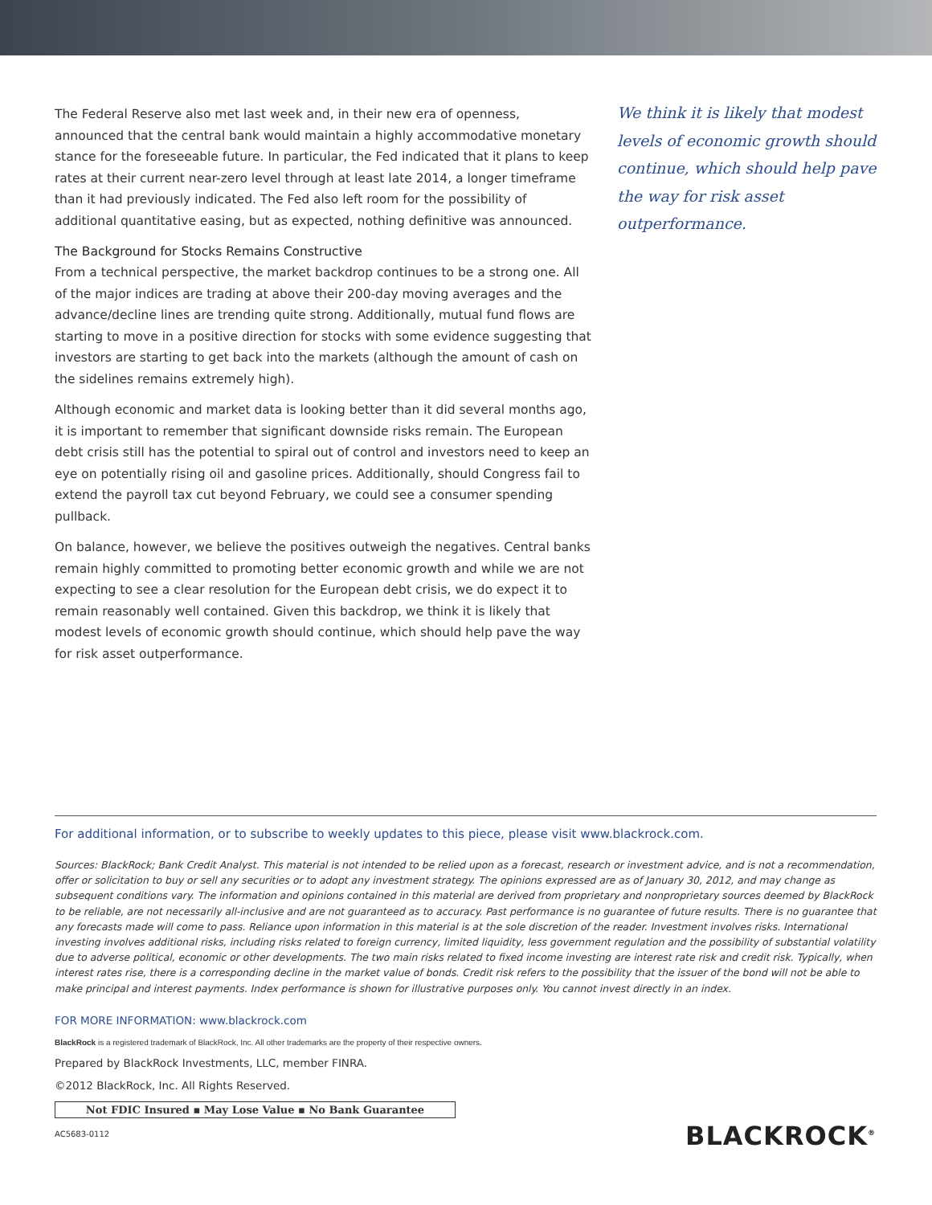The Federal Reserve also met last week and, in their new era of openness, announced that the central bank would maintain a highly accommodative monetary stance for the foreseeable future. In particular, the Fed indicated that it plans to keep rates at their current near-zero level through at least late 2014, a longer timeframe than it had previously indicated. The Fed also left room for the possibility of additional quantitative easing, but as expected, nothing definitive was announced.
The Background for Stocks Remains Constructive
From a technical perspective, the market backdrop continues to be a strong one. All of the major indices are trading at above their 200-day moving averages and the advance/decline lines are trending quite strong. Additionally, mutual fund flows are starting to move in a positive direction for stocks with some evidence suggesting that investors are starting to get back into the markets (although the amount of cash on the sidelines remains extremely high).
Although economic and market data is looking better than it did several months ago, it is important to remember that significant downside risks remain. The European debt crisis still has the potential to spiral out of control and investors need to keep an eye on potentially rising oil and gasoline prices. Additionally, should Congress fail to extend the payroll tax cut beyond February, we could see a consumer spending pullback.
On balance, however, we believe the positives outweigh the negatives. Central banks remain highly committed to promoting better economic growth and while we are not expecting to see a clear resolution for the European debt crisis, we do expect it to remain reasonably well contained. Given this backdrop, we think it is likely that modest levels of economic growth should continue, which should help pave the way for risk asset outperformance.
We think it is likely that modest levels of economic growth should continue, which should help pave the way for risk asset outperformance.
For additional information, or to subscribe to weekly updates to this piece, please visit www.blackrock.com.
Sources: BlackRock; Bank Credit Analyst. This material is not intended to be relied upon as a forecast, research or investment advice, and is not a recommendation, offer or solicitation to buy or sell any securities or to adopt any investment strategy. The opinions expressed are as of January 30, 2012, and may change as subsequent conditions vary. The information and opinions contained in this material are derived from proprietary and nonproprietary sources deemed by BlackRock to be reliable, are not necessarily all-inclusive and are not guaranteed as to accuracy. Past performance is no guarantee of future results. There is no guarantee that any forecasts made will come to pass. Reliance upon information in this material is at the sole discretion of the reader. Investment involves risks. International investing involves additional risks, including risks related to foreign currency, limited liquidity, less government regulation and the possibility of substantial volatility due to adverse political, economic or other developments. The two main risks related to fixed income investing are interest rate risk and credit risk. Typically, when interest rates rise, there is a corresponding decline in the market value of bonds. Credit risk refers to the possibility that the issuer of the bond will not be able to make principal and interest payments. Index performance is shown for illustrative purposes only. You cannot invest directly in an index.
FOR MORE INFORMATION: www.blackrock.com
BlackRock is a registered trademark of BlackRock, Inc. All other trademarks are the property of their respective owners.
Prepared by BlackRock Investments, LLC, member FINRA.
©2012 BlackRock, Inc. All Rights Reserved.
Not FDIC Insured ▪ May Lose Value ▪ No Bank Guarantee
AC5683-0112
BLACKROCK<sup>®</sup>